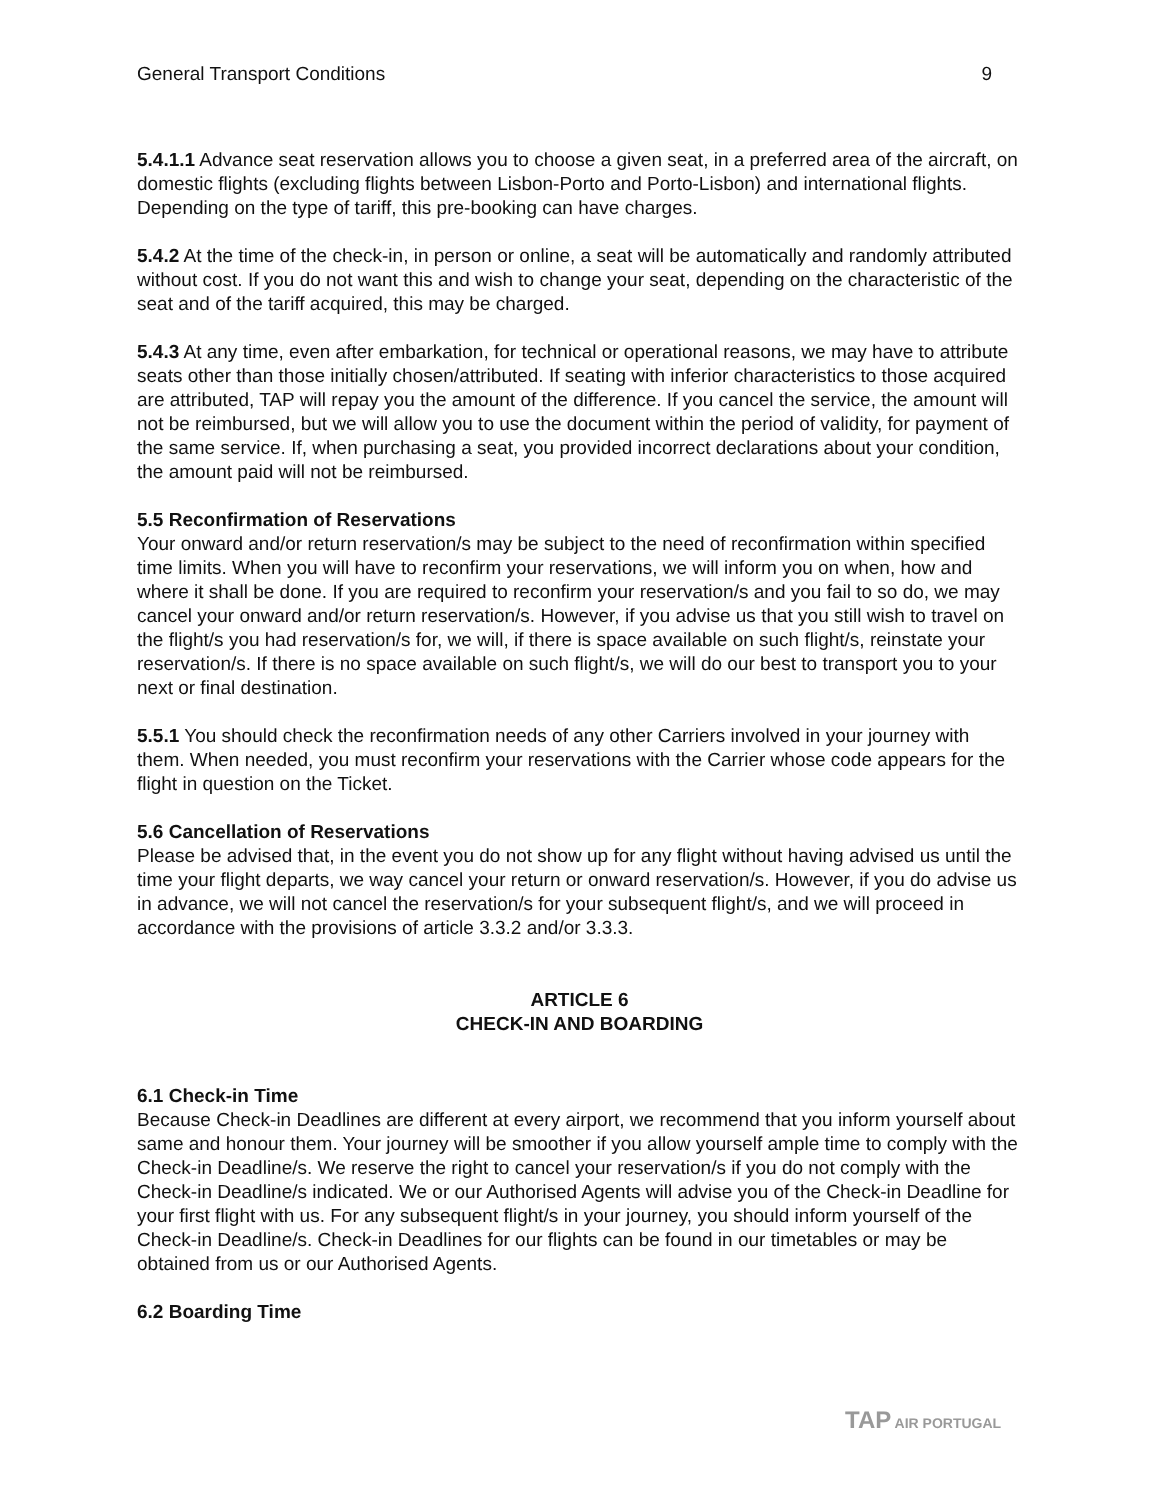General Transport Conditions 9
5.4.1.1 Advance seat reservation allows you to choose a given seat, in a preferred area of the aircraft, on domestic flights (excluding flights between Lisbon-Porto and Porto-Lisbon) and international flights. Depending on the type of tariff, this pre-booking can have charges.
5.4.2 At the time of the check-in, in person or online, a seat will be automatically and randomly attributed without cost. If you do not want this and wish to change your seat, depending on the characteristic of the seat and of the tariff acquired, this may be charged.
5.4.3 At any time, even after embarkation, for technical or operational reasons, we may have to attribute seats other than those initially chosen/attributed. If seating with inferior characteristics to those acquired are attributed, TAP will repay you the amount of the difference. If you cancel the service, the amount will not be reimbursed, but we will allow you to use the document within the period of validity, for payment of the same service. If, when purchasing a seat, you provided incorrect declarations about your condition, the amount paid will not be reimbursed.
5.5 Reconfirmation of Reservations
Your onward and/or return reservation/s may be subject to the need of reconfirmation within specified time limits. When you will have to reconfirm your reservations, we will inform you on when, how and where it shall be done. If you are required to reconfirm your reservation/s and you fail to so do, we may cancel your onward and/or return reservation/s. However, if you advise us that you still wish to travel on the flight/s you had reservation/s for, we will, if there is space available on such flight/s, reinstate your reservation/s. If there is no space available on such flight/s, we will do our best to transport you to your next or final destination.
5.5.1 You should check the reconfirmation needs of any other Carriers involved in your journey with them. When needed, you must reconfirm your reservations with the Carrier whose code appears for the flight in question on the Ticket.
5.6 Cancellation of Reservations
Please be advised that, in the event you do not show up for any flight without having advised us until the time your flight departs, we way cancel your return or onward reservation/s. However, if you do advise us in advance, we will not cancel the reservation/s for your subsequent flight/s, and we will proceed in accordance with the provisions of article 3.3.2 and/or 3.3.3.
ARTICLE 6
CHECK-IN AND BOARDING
6.1 Check-in Time
Because Check-in Deadlines are different at every airport, we recommend that you inform yourself about same and honour them. Your journey will be smoother if you allow yourself ample time to comply with the Check-in Deadline/s. We reserve the right to cancel your reservation/s if you do not comply with the Check-in Deadline/s indicated. We or our Authorised Agents will advise you of the Check-in Deadline for your first flight with us. For any subsequent flight/s in your journey, you should inform yourself of the Check-in Deadline/s. Check-in Deadlines for our flights can be found in our timetables or may be obtained from us or our Authorised Agents.
6.2 Boarding Time
TAP AIR PORTUGAL